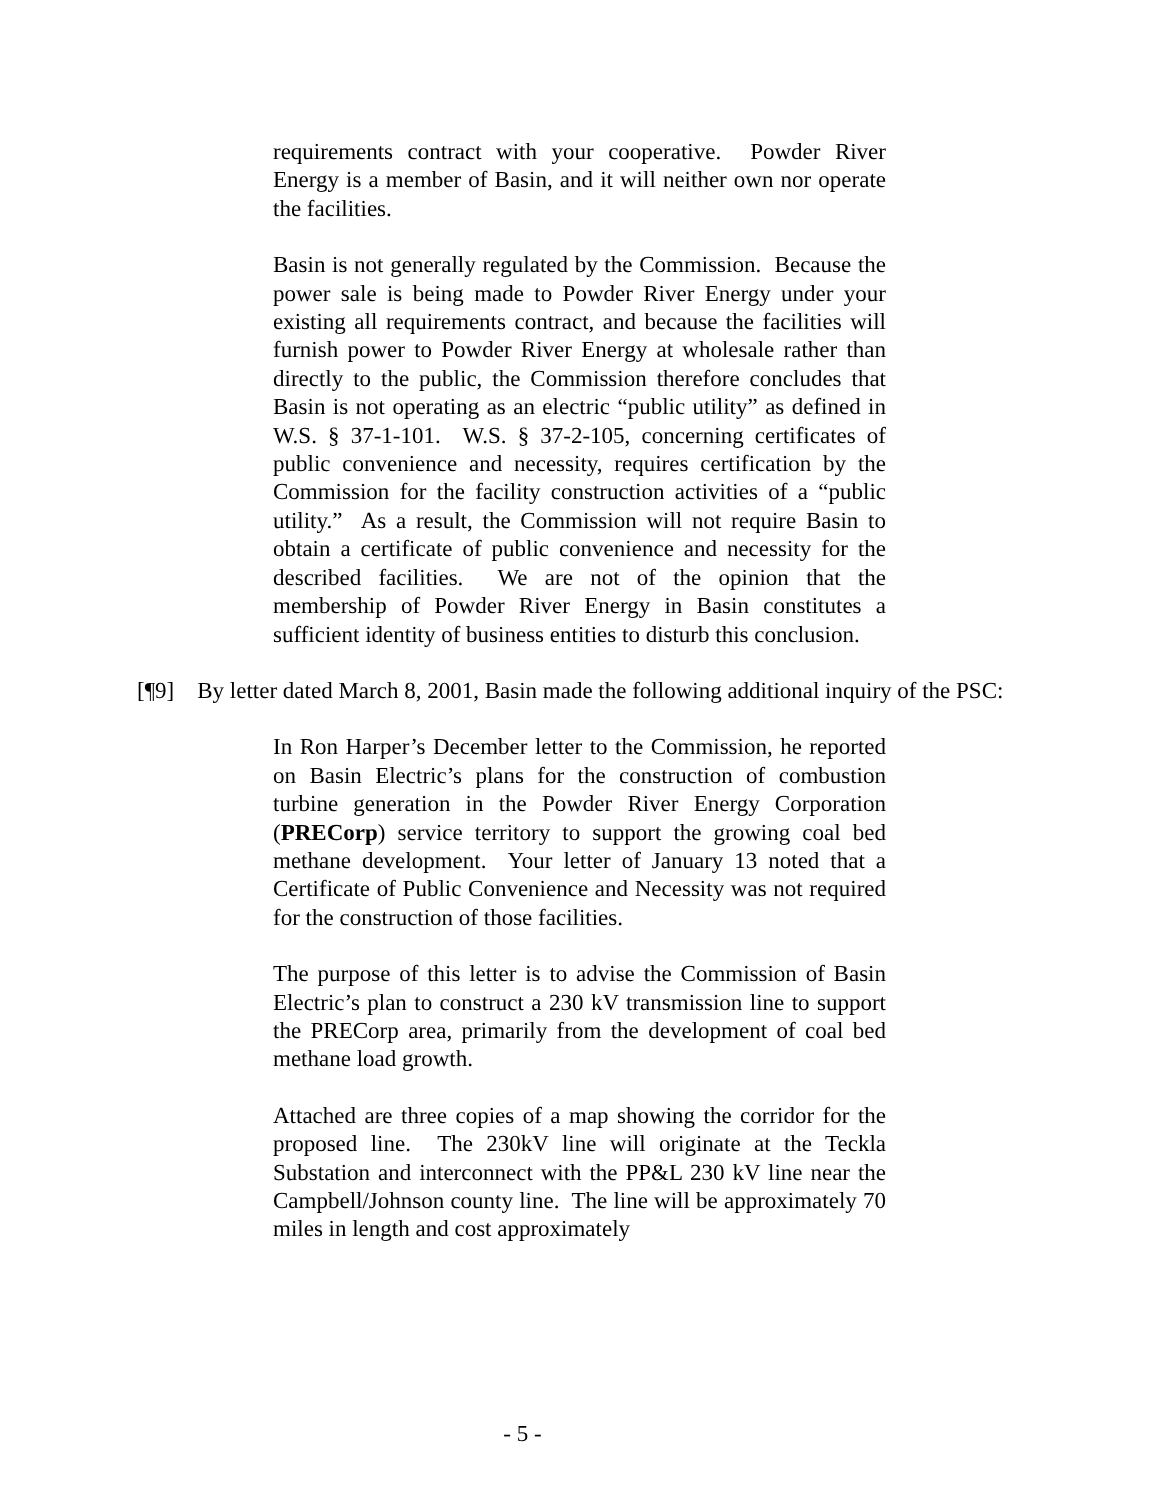requirements contract with your cooperative. Powder River Energy is a member of Basin, and it will neither own nor operate the facilities.
Basin is not generally regulated by the Commission. Because the power sale is being made to Powder River Energy under your existing all requirements contract, and because the facilities will furnish power to Powder River Energy at wholesale rather than directly to the public, the Commission therefore concludes that Basin is not operating as an electric “public utility” as defined in W.S. § 37-1-101. W.S. § 37-2-105, concerning certificates of public convenience and necessity, requires certification by the Commission for the facility construction activities of a “public utility.” As a result, the Commission will not require Basin to obtain a certificate of public convenience and necessity for the described facilities. We are not of the opinion that the membership of Powder River Energy in Basin constitutes a sufficient identity of business entities to disturb this conclusion.
[¶9] By letter dated March 8, 2001, Basin made the following additional inquiry of the PSC:
In Ron Harper’s December letter to the Commission, he reported on Basin Electric’s plans for the construction of combustion turbine generation in the Powder River Energy Corporation (PRECorp) service territory to support the growing coal bed methane development. Your letter of January 13 noted that a Certificate of Public Convenience and Necessity was not required for the construction of those facilities.
The purpose of this letter is to advise the Commission of Basin Electric’s plan to construct a 230 kV transmission line to support the PRECorp area, primarily from the development of coal bed methane load growth.
Attached are three copies of a map showing the corridor for the proposed line. The 230kV line will originate at the Teckla Substation and interconnect with the PP&L 230 kV line near the Campbell/Johnson county line. The line will be approximately 70 miles in length and cost approximately
- 5 -